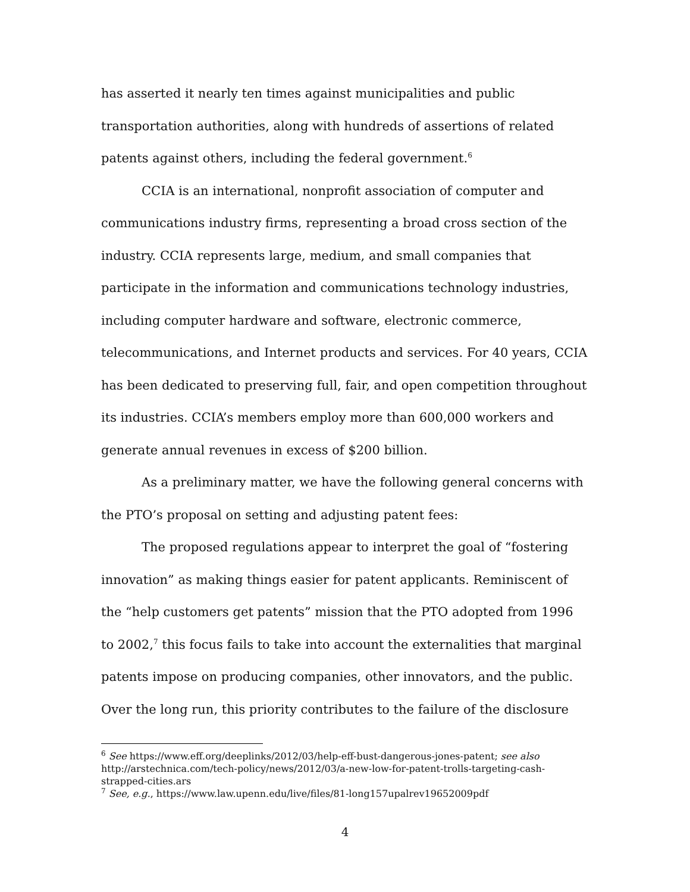has asserted it nearly ten times against municipalities and public transportation authorities, along with hundreds of assertions of related patents against others, including the federal government.<sup>6</sup>
CCIA is an international, nonprofit association of computer and communications industry firms, representing a broad cross section of the industry. CCIA represents large, medium, and small companies that participate in the information and communications technology industries, including computer hardware and software, electronic commerce, telecommunications, and Internet products and services. For 40 years, CCIA has been dedicated to preserving full, fair, and open competition throughout its industries. CCIA’s members employ more than 600,000 workers and generate annual revenues in excess of $200 billion.
As a preliminary matter, we have the following general concerns with the PTO’s proposal on setting and adjusting patent fees:
The proposed regulations appear to interpret the goal of “fostering innovation” as making things easier for patent applicants. Reminiscent of the “help customers get patents” mission that the PTO adopted from 1996 to 2002,<sup>7</sup> this focus fails to take into account the externalities that marginal patents impose on producing companies, other innovators, and the public. Over the long run, this priority contributes to the failure of the disclosure
<sup>6</sup> See https://www.eff.org/deeplinks/2012/03/help-eff-bust-dangerous-jones-patent; see also http://arstechnica.com/tech-policy/news/2012/03/a-new-low-for-patent-trolls-targeting-cash-strapped-cities.ars
<sup>7</sup> See, e.g., https://www.law.upenn.edu/live/files/81-long157upalrev19652009pdf
4